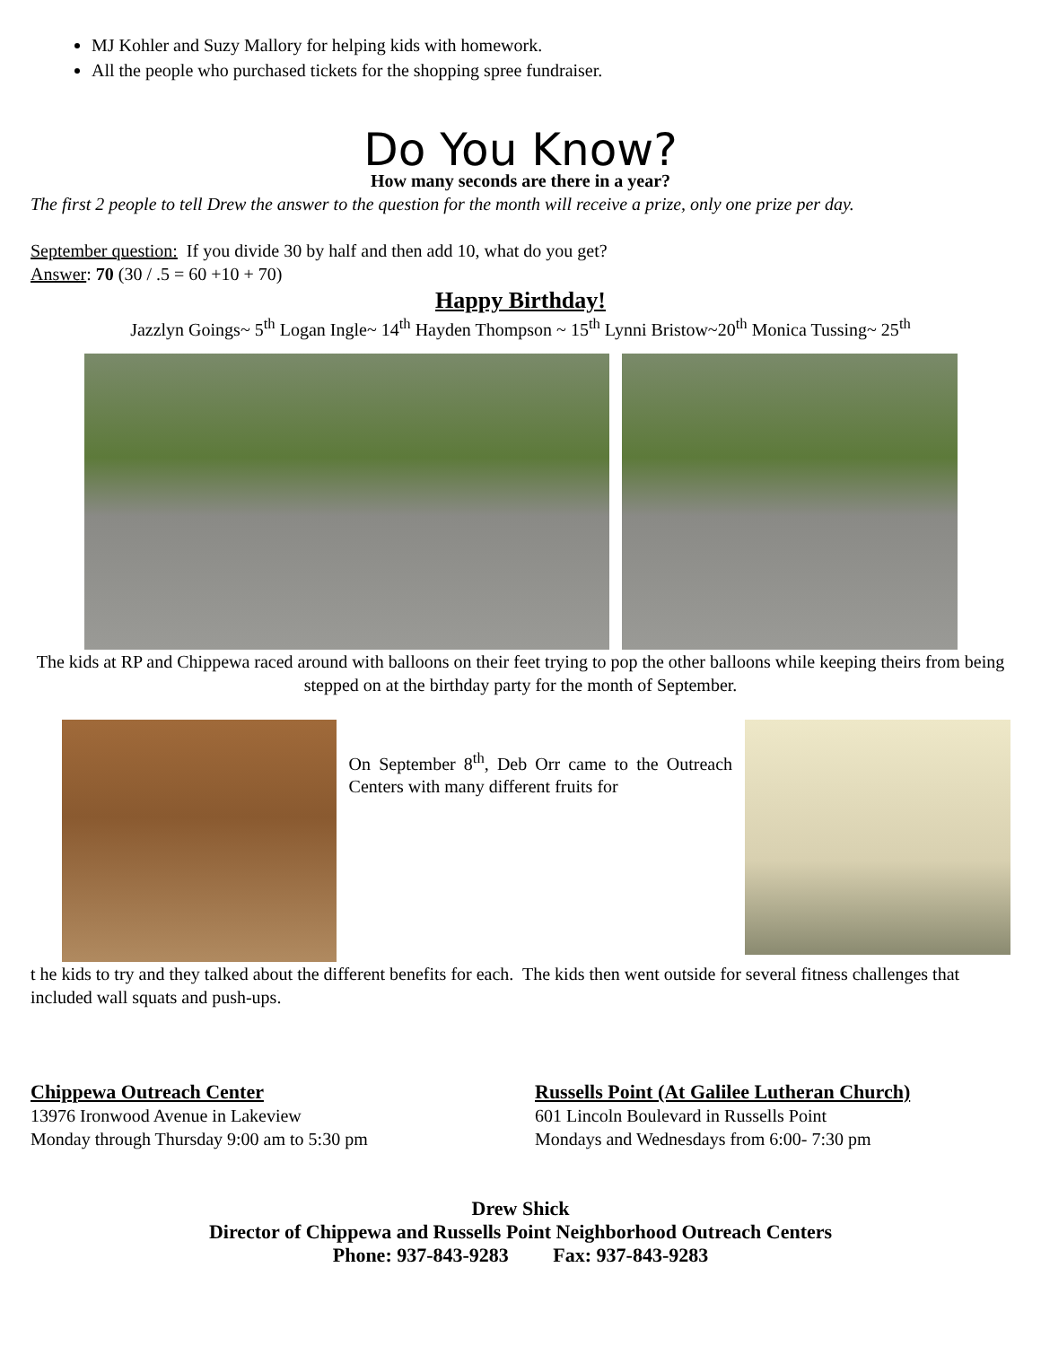MJ Kohler and Suzy Mallory for helping kids with homework.
All the people who purchased tickets for the shopping spree fundraiser.
Do You Know?
How many seconds are there in a year?
The first 2 people to tell Drew the answer to the question for the month will receive a prize, only one prize per day.
September question: If you divide 30 by half and then add 10, what do you get?
Answer: 70 (30 / .5 = 60 +10 + 70)
Happy Birthday!
Jazzlyn Goings~ 5<sup>th</sup> Logan Ingle~ 14<sup>th</sup> Hayden Thompson ~ 15<sup>th</sup> Lynni Bristow~20<sup>th</sup> Monica Tussing~ 25<sup>th</sup>
The kids at RP and Chippewa raced around with balloons on their feet trying to pop the other balloons while keeping theirs from being stepped on at the birthday party for the month of September.
On September 8<sup>th</sup>, Deb Orr came to the Outreach Centers with many different fruits for
t he kids to try and they talked about the different benefits for each. The kids then went outside for several fitness challenges that included wall squats and push-ups.
Chippewa Outreach Center
13976 Ironwood Avenue in Lakeview
Monday through Thursday 9:00 am to 5:30 pm
Russells Point (At Galilee Lutheran Church)
601 Lincoln Boulevard in Russells Point
Mondays and Wednesdays from 6:00- 7:30 pm
Drew Shick
Director of Chippewa and Russells Point Neighborhood Outreach Centers
Phone: 937-843-9283 Fax: 937-843-9283